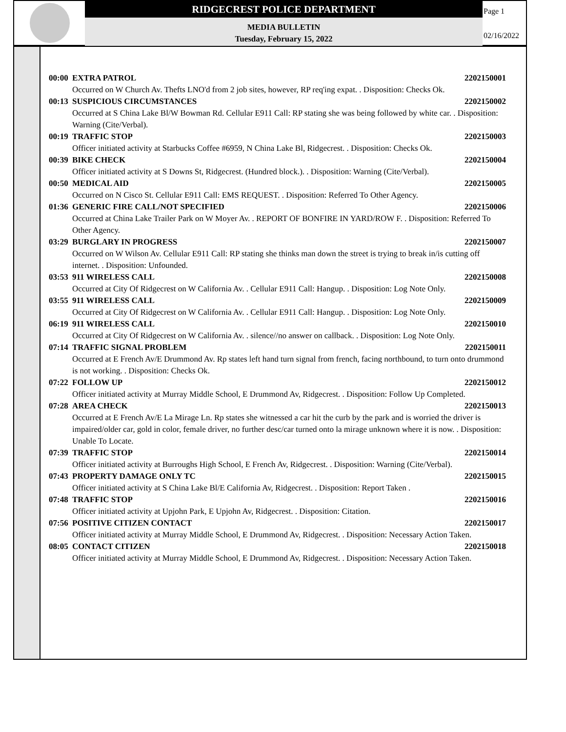RIDGECREST POLICE DEPARTMENT
MEDIA BULLETIN
Tuesday, February 15, 2022
Page 1
02/16/2022
00:00 EXTRA PATROL 2202150001
Occurred on W Church Av. Thefts LNO'd from 2 job sites, however, RP req'ing expat. . Disposition: Checks Ok.
00:13 SUSPICIOUS CIRCUMSTANCES 2202150002
Occurred at S China Lake Bl/W Bowman Rd. Cellular E911 Call: RP stating she was being followed by white car. . Disposition: Warning (Cite/Verbal).
00:19 TRAFFIC STOP 2202150003
Officer initiated activity at Starbucks Coffee #6959, N China Lake Bl, Ridgecrest. . Disposition: Checks Ok.
00:39 BIKE CHECK 2202150004
Officer initiated activity at S Downs St, Ridgecrest. (Hundred block.). . Disposition: Warning (Cite/Verbal).
00:50 MEDICAL AID 2202150005
Occurred on N Cisco St. Cellular E911 Call: EMS REQUEST. . Disposition: Referred To Other Agency.
01:36 GENERIC FIRE CALL/NOT SPECIFIED 2202150006
Occurred at China Lake Trailer Park on W Moyer Av. . REPORT OF BONFIRE IN YARD/ROW F. . Disposition: Referred To Other Agency.
03:29 BURGLARY IN PROGRESS 2202150007
Occurred on W Wilson Av. Cellular E911 Call: RP stating she thinks man down the street is trying to break in/is cutting off internet. . Disposition: Unfounded.
03:53 911 WIRELESS CALL 2202150008
Occurred at City Of Ridgecrest on W California Av. . Cellular E911 Call: Hangup. . Disposition: Log Note Only.
03:55 911 WIRELESS CALL 2202150009
Occurred at City Of Ridgecrest on W California Av. . Cellular E911 Call: Hangup. . Disposition: Log Note Only.
06:19 911 WIRELESS CALL 2202150010
Occurred at City Of Ridgecrest on W California Av. . silence//no answer on callback. . Disposition: Log Note Only.
07:14 TRAFFIC SIGNAL PROBLEM 2202150011
Occurred at E French Av/E Drummond Av. Rp states left hand turn signal from french, facing northbound, to turn onto drummond is not working. . Disposition: Checks Ok.
07:22 FOLLOW UP 2202150012
Officer initiated activity at Murray Middle School, E Drummond Av, Ridgecrest. . Disposition: Follow Up Completed.
07:28 AREA CHECK 2202150013
Occurred at E French Av/E La Mirage Ln. Rp states she witnessed a car hit the curb by the park and is worried the driver is impaired/older car, gold in color, female driver, no further desc/car turned onto la mirage unknown where it is now. . Disposition: Unable To Locate.
07:39 TRAFFIC STOP 2202150014
Officer initiated activity at Burroughs High School, E French Av, Ridgecrest. . Disposition: Warning (Cite/Verbal).
07:43 PROPERTY DAMAGE ONLY TC 2202150015
Officer initiated activity at S China Lake Bl/E California Av, Ridgecrest. . Disposition: Report Taken .
07:48 TRAFFIC STOP 2202150016
Officer initiated activity at Upjohn Park, E Upjohn Av, Ridgecrest. . Disposition: Citation.
07:56 POSITIVE CITIZEN CONTACT 2202150017
Officer initiated activity at Murray Middle School, E Drummond Av, Ridgecrest. . Disposition: Necessary Action Taken.
08:05 CONTACT CITIZEN 2202150018
Officer initiated activity at Murray Middle School, E Drummond Av, Ridgecrest. . Disposition: Necessary Action Taken.